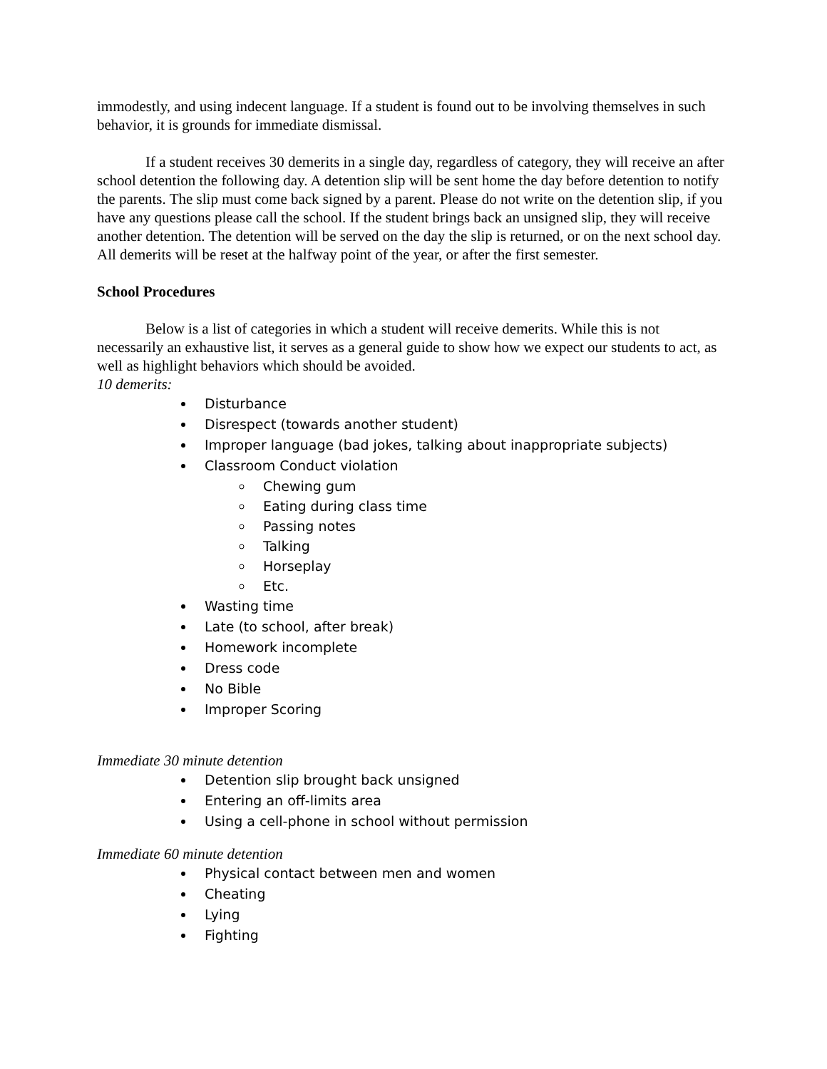immodestly, and using indecent language. If a student is found out to be involving themselves in such behavior, it is grounds for immediate dismissal.
If a student receives 30 demerits in a single day, regardless of category, they will receive an after school detention the following day. A detention slip will be sent home the day before detention to notify the parents. The slip must come back signed by a parent. Please do not write on the detention slip, if you have any questions please call the school. If the student brings back an unsigned slip, they will receive another detention. The detention will be served on the day the slip is returned, or on the next school day. All demerits will be reset at the halfway point of the year, or after the first semester.
School Procedures
Below is a list of categories in which a student will receive demerits. While this is not necessarily an exhaustive list, it serves as a general guide to show how we expect our students to act, as well as highlight behaviors which should be avoided.
10 demerits:
Disturbance
Disrespect (towards another student)
Improper language (bad jokes, talking about inappropriate subjects)
Classroom Conduct violation
Chewing gum
Eating during class time
Passing notes
Talking
Horseplay
Etc.
Wasting time
Late (to school, after break)
Homework incomplete
Dress code
No Bible
Improper Scoring
Immediate 30 minute detention
Detention slip brought back unsigned
Entering an off-limits area
Using a cell-phone in school without permission
Immediate 60 minute detention
Physical contact between men and women
Cheating
Lying
Fighting